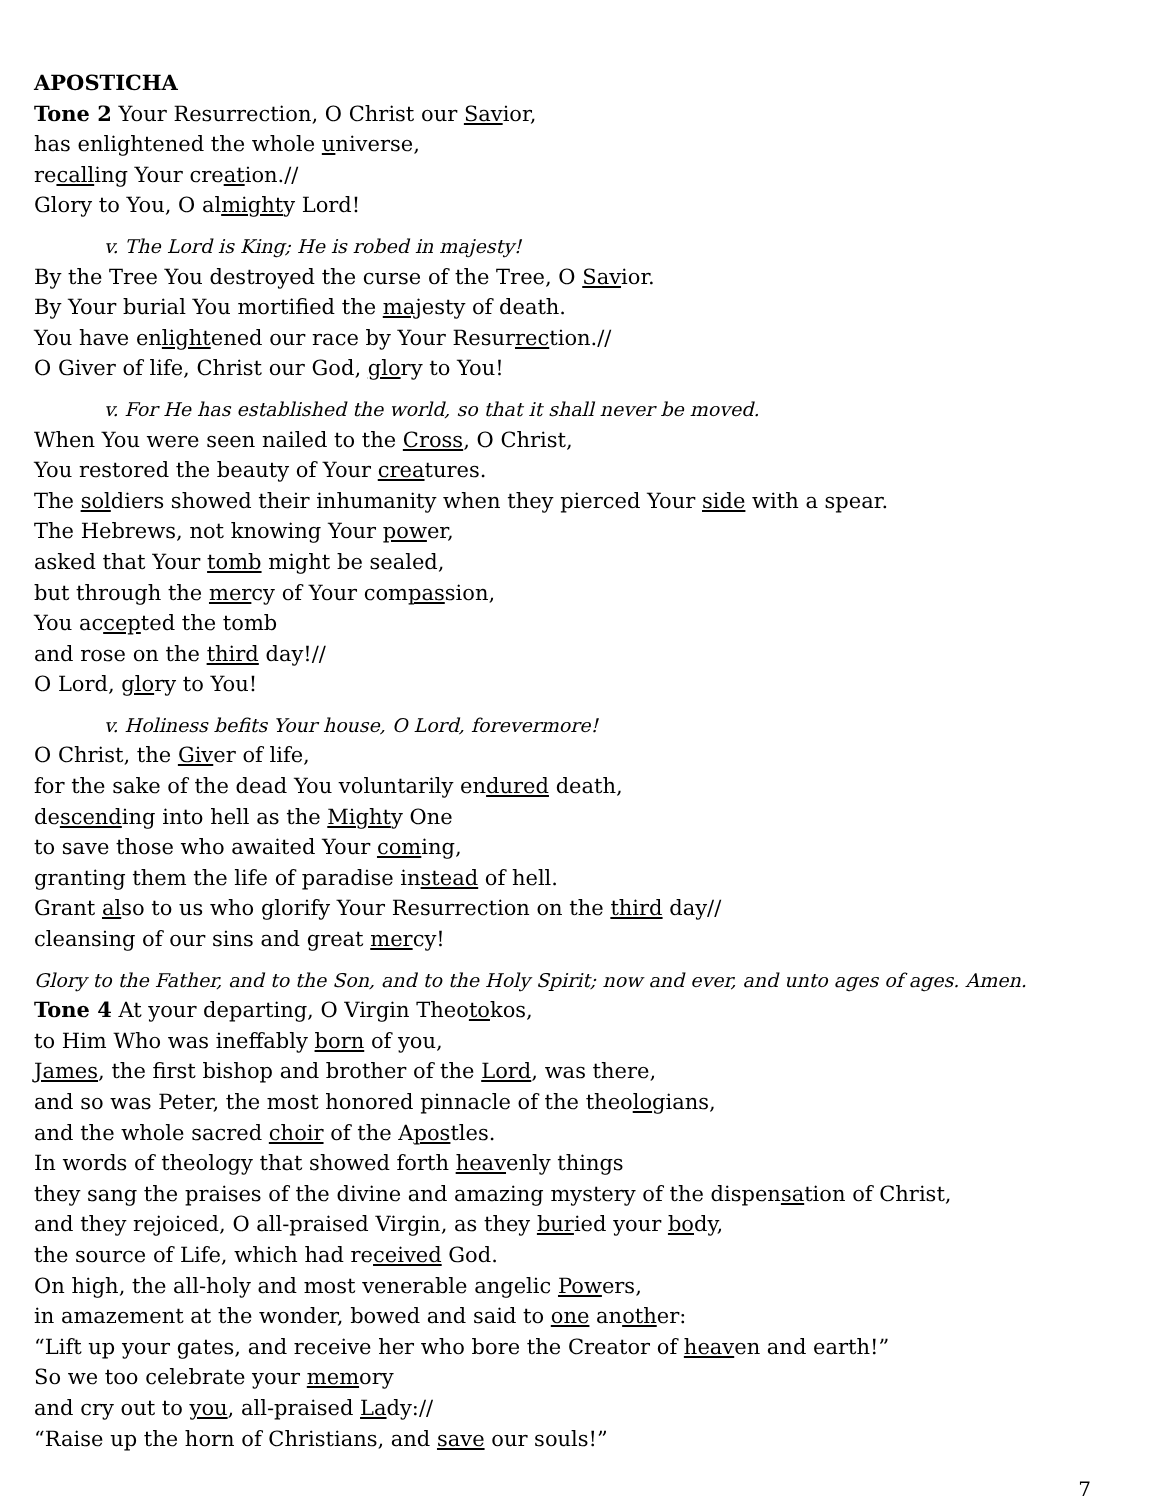APOSTICHA
Tone 2 Your Resurrection, O Christ our Savior,
has enlightened the whole universe,
recalling Your creation.//
Glory to You, O almighty Lord!
v. The Lord is King; He is robed in majesty!
By the Tree You destroyed the curse of the Tree, O Savior.
By Your burial You mortified the majesty of death.
You have enlightened our race by Your Resurrection.//
O Giver of life, Christ our God, glory to You!
v. For He has established the world, so that it shall never be moved.
When You were seen nailed to the Cross, O Christ,
You restored the beauty of Your creatures.
The soldiers showed their inhumanity when they pierced Your side with a spear.
The Hebrews, not knowing Your power,
asked that Your tomb might be sealed,
but through the mercy of Your compassion,
You accepted the tomb
and rose on the third day!//
O Lord, glory to You!
v. Holiness befits Your house, O Lord, forevermore!
O Christ, the Giver of life,
for the sake of the dead You voluntarily endured death,
descending into hell as the Mighty One
to save those who awaited Your coming,
granting them the life of paradise instead of hell.
Grant also to us who glorify Your Resurrection on the third day//
cleansing of our sins and great mercy!
Glory to the Father, and to the Son, and to the Holy Spirit; now and ever, and unto ages of ages. Amen.
Tone 4 At your departing, O Virgin Theotokos,
to Him Who was ineffably born of you,
James, the first bishop and brother of the Lord, was there,
and so was Peter, the most honored pinnacle of the theologians,
and the whole sacred choir of the Apostles.
In words of theology that showed forth heavenly things
they sang the praises of the divine and amazing mystery of the dispensation of Christ,
and they rejoiced, O all-praised Virgin, as they buried your body,
the source of Life, which had received God.
On high, the all-holy and most venerable angelic Powers,
in amazement at the wonder, bowed and said to one another:
“Lift up your gates, and receive her who bore the Creator of heaven and earth!”
So we too celebrate your memory
and cry out to you, all-praised Lady://
“Raise up the horn of Christians, and save our souls!”
7